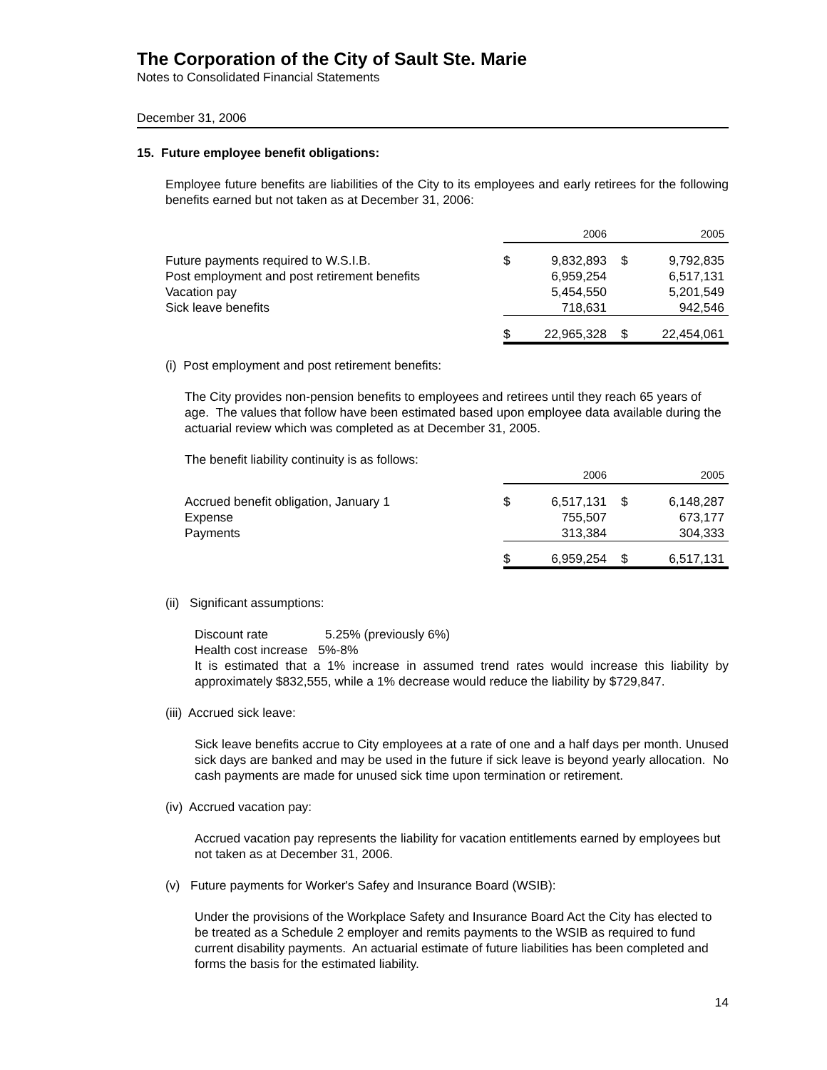The Corporation of the City of Sault Ste. Marie
Notes to Consolidated Financial Statements
December 31, 2006
15. Future employee benefit obligations:
Employee future benefits are liabilities of the City to its employees and early retirees for the following benefits earned but not taken as at December 31, 2006:
| | 2006 | | 2005 | |
| Future payments required to W.S.I.B. | $ | 9,832,893 | $ | 9,792,835 |
| Post employment and post retirement benefits | | 6,959,254 | | 6,517,131 |
| Vacation pay | | 5,454,550 | | 5,201,549 |
| Sick leave benefits | | 718,631 | | 942,546 |
| | $ | 22,965,328 | $ | 22,454,061 |
(i) Post employment and post retirement benefits:
The City provides non-pension benefits to employees and retirees until they reach 65 years of age. The values that follow have been estimated based upon employee data available during the actuarial review which was completed as at December 31, 2005.
The benefit liability continuity is as follows:
| | 2006 | | 2005 | |
| Accrued benefit obligation, January 1 | $ | 6,517,131 | $ | 6,148,287 |
| Expense | | 755,507 | | 673,177 |
| Payments | | 313,384 | | 304,333 |
| | $ | 6,959,254 | $ | 6,517,131 |
(ii) Significant assumptions:
Discount rate 5.25% (previously 6%)
Health cost increase 5%-8%
It is estimated that a 1% increase in assumed trend rates would increase this liability by approximately $832,555, while a 1% decrease would reduce the liability by $729,847.
(iii) Accrued sick leave:
Sick leave benefits accrue to City employees at a rate of one and a half days per month. Unused sick days are banked and may be used in the future if sick leave is beyond yearly allocation. No cash payments are made for unused sick time upon termination or retirement.
(iv) Accrued vacation pay:
Accrued vacation pay represents the liability for vacation entitlements earned by employees but not taken as at December 31, 2006.
(v) Future payments for Worker's Safey and Insurance Board (WSIB):
Under the provisions of the Workplace Safety and Insurance Board Act the City has elected to be treated as a Schedule 2 employer and remits payments to the WSIB as required to fund current disability payments. An actuarial estimate of future liabilities has been completed and forms the basis for the estimated liability.
14